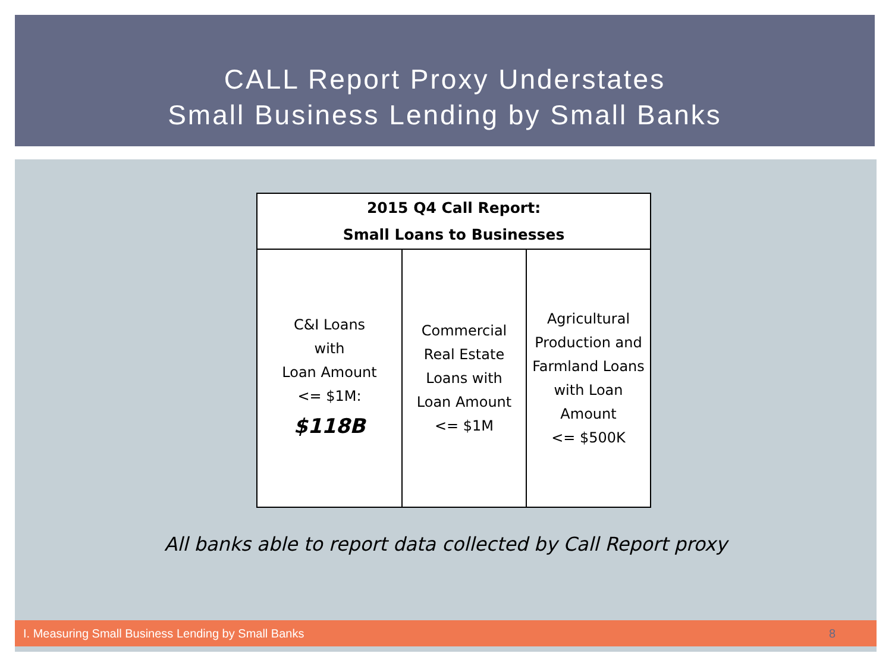CALL Report Proxy Understates
Small Business Lending by Small Banks
| 2015 Q4 Call Report: Small Loans to Businesses | | |
| --- | --- | --- |
| C&I Loans with Loan Amount <= $1M: $118B | Commercial Real Estate Loans with Loan Amount <= $1M | Agricultural Production and Farmland Loans with Loan Amount <= $500K |
All banks able to report data collected by Call Report proxy
I. Measuring Small Business Lending by Small Banks 8